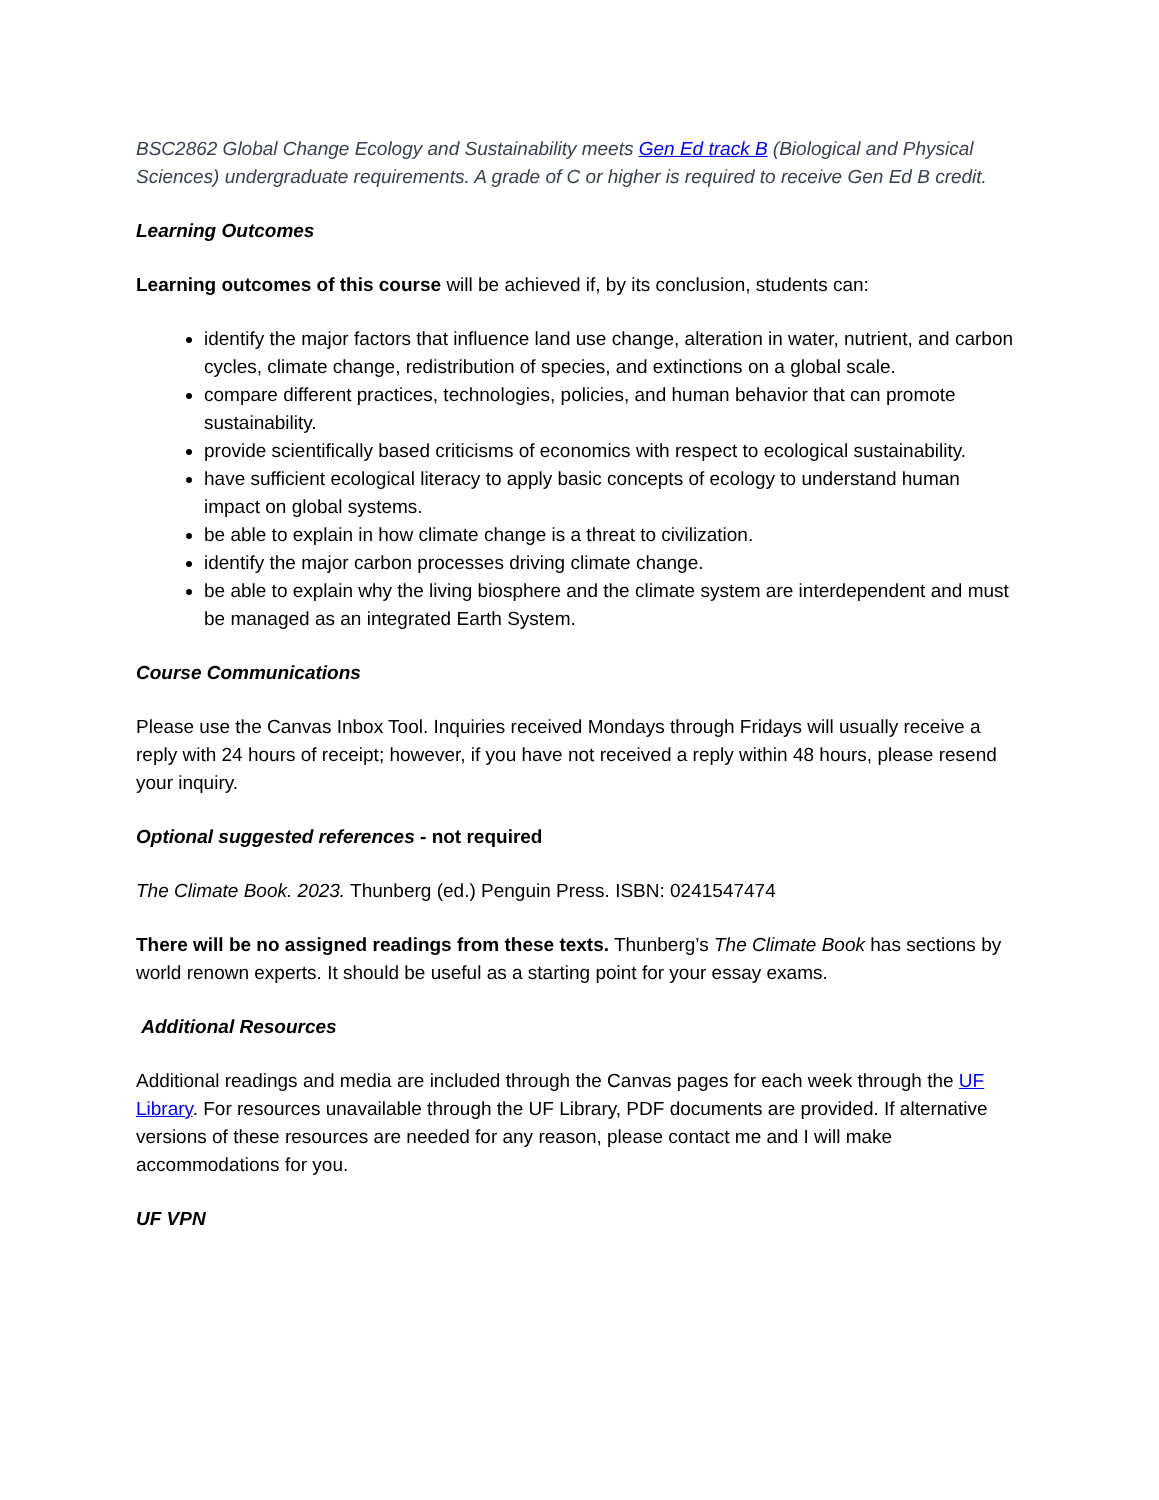BSC2862 Global Change Ecology and Sustainability meets Gen Ed track B (Biological and Physical Sciences) undergraduate requirements. A grade of C or higher is required to receive Gen Ed B credit.
Learning Outcomes
Learning outcomes of this course will be achieved if, by its conclusion, students can:
identify the major factors that influence land use change, alteration in water, nutrient, and carbon cycles, climate change, redistribution of species, and extinctions on a global scale.
compare different practices, technologies, policies, and human behavior that can promote sustainability.
provide scientifically based criticisms of economics with respect to ecological sustainability.
have sufficient ecological literacy to apply basic concepts of ecology to understand human impact on global systems.
be able to explain in how climate change is a threat to civilization.
identify the major carbon processes driving climate change.
be able to explain why the living biosphere and the climate system are interdependent and must be managed as an integrated Earth System.
Course Communications
Please use the Canvas Inbox Tool. Inquiries received Mondays through Fridays will usually receive a reply with 24 hours of receipt; however, if you have not received a reply within 48 hours, please resend your inquiry.
Optional suggested references - not required
The Climate Book. 2023. Thunberg (ed.) Penguin Press. ISBN: 0241547474
There will be no assigned readings from these texts. Thunberg’s The Climate Book has sections by world renown experts. It should be useful as a starting point for your essay exams.
Additional Resources
Additional readings and media are included through the Canvas pages for each week through the UF Library. For resources unavailable through the UF Library, PDF documents are provided. If alternative versions of these resources are needed for any reason, please contact me and I will make accommodations for you.
UF VPN